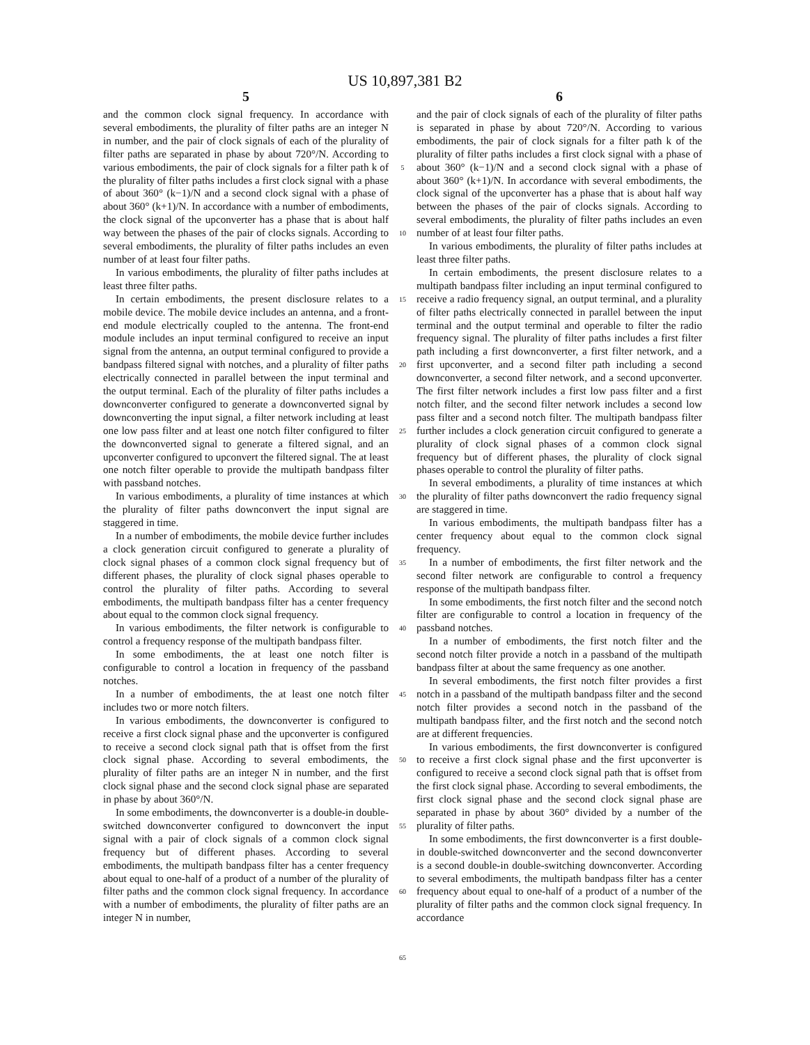US 10,897,381 B2
5
and the common clock signal frequency. In accordance with several embodiments, the plurality of filter paths are an integer N in number, and the pair of clock signals of each of the plurality of filter paths are separated in phase by about 720°/N. According to various embodiments, the pair of clock signals for a filter path k of the plurality of filter paths includes a first clock signal with a phase of about 360° (k−1)/N and a second clock signal with a phase of about 360° (k+1)/N. In accordance with a number of embodiments, the clock signal of the upconverter has a phase that is about half way between the phases of the pair of clocks signals. According to several embodiments, the plurality of filter paths includes an even number of at least four filter paths.
In various embodiments, the plurality of filter paths includes at least three filter paths.
In certain embodiments, the present disclosure relates to a mobile device. The mobile device includes an antenna, and a front-end module electrically coupled to the antenna. The front-end module includes an input terminal configured to receive an input signal from the antenna, an output terminal configured to provide a bandpass filtered signal with notches, and a plurality of filter paths electrically connected in parallel between the input terminal and the output terminal. Each of the plurality of filter paths includes a downconverter configured to generate a downconverted signal by downconverting the input signal, a filter network including at least one low pass filter and at least one notch filter configured to filter the downconverted signal to generate a filtered signal, and an upconverter configured to upconvert the filtered signal. The at least one notch filter operable to provide the multipath bandpass filter with passband notches.
In various embodiments, a plurality of time instances at which the plurality of filter paths downconvert the input signal are staggered in time.
In a number of embodiments, the mobile device further includes a clock generation circuit configured to generate a plurality of clock signal phases of a common clock signal frequency but of different phases, the plurality of clock signal phases operable to control the plurality of filter paths. According to several embodiments, the multipath bandpass filter has a center frequency about equal to the common clock signal frequency.
In various embodiments, the filter network is configurable to control a frequency response of the multipath bandpass filter.
In some embodiments, the at least one notch filter is configurable to control a location in frequency of the passband notches.
In a number of embodiments, the at least one notch filter includes two or more notch filters.
In various embodiments, the downconverter is configured to receive a first clock signal phase and the upconverter is configured to receive a second clock signal path that is offset from the first clock signal phase. According to several embodiments, the plurality of filter paths are an integer N in number, and the first clock signal phase and the second clock signal phase are separated in phase by about 360°/N.
In some embodiments, the downconverter is a double-in double-switched downconverter configured to downconvert the input signal with a pair of clock signals of a common clock signal frequency but of different phases. According to several embodiments, the multipath bandpass filter has a center frequency about equal to one-half of a product of a number of the plurality of filter paths and the common clock signal frequency. In accordance with a number of embodiments, the plurality of filter paths are an integer N in number,
5
10
15
20
25
30
35
40
45
50
55
60
65
6
and the pair of clock signals of each of the plurality of filter paths is separated in phase by about 720°/N. According to various embodiments, the pair of clock signals for a filter path k of the plurality of filter paths includes a first clock signal with a phase of about 360° (k−1)/N and a second clock signal with a phase of about 360° (k+1)/N. In accordance with several embodiments, the clock signal of the upconverter has a phase that is about half way between the phases of the pair of clocks signals. According to several embodiments, the plurality of filter paths includes an even number of at least four filter paths.
In various embodiments, the plurality of filter paths includes at least three filter paths.
In certain embodiments, the present disclosure relates to a multipath bandpass filter including an input terminal configured to receive a radio frequency signal, an output terminal, and a plurality of filter paths electrically connected in parallel between the input terminal and the output terminal and operable to filter the radio frequency signal. The plurality of filter paths includes a first filter path including a first downconverter, a first filter network, and a first upconverter, and a second filter path including a second downconverter, a second filter network, and a second upconverter. The first filter network includes a first low pass filter and a first notch filter, and the second filter network includes a second low pass filter and a second notch filter. The multipath bandpass filter further includes a clock generation circuit configured to generate a plurality of clock signal phases of a common clock signal frequency but of different phases, the plurality of clock signal phases operable to control the plurality of filter paths.
In several embodiments, a plurality of time instances at which the plurality of filter paths downconvert the radio frequency signal are staggered in time.
In various embodiments, the multipath bandpass filter has a center frequency about equal to the common clock signal frequency.
In a number of embodiments, the first filter network and the second filter network are configurable to control a frequency response of the multipath bandpass filter.
In some embodiments, the first notch filter and the second notch filter are configurable to control a location in frequency of the passband notches.
In a number of embodiments, the first notch filter and the second notch filter provide a notch in a passband of the multipath bandpass filter at about the same frequency as one another.
In several embodiments, the first notch filter provides a first notch in a passband of the multipath bandpass filter and the second notch filter provides a second notch in the passband of the multipath bandpass filter, and the first notch and the second notch are at different frequencies.
In various embodiments, the first downconverter is configured to receive a first clock signal phase and the first upconverter is configured to receive a second clock signal path that is offset from the first clock signal phase. According to several embodiments, the first clock signal phase and the second clock signal phase are separated in phase by about 360° divided by a number of the plurality of filter paths.
In some embodiments, the first downconverter is a first double-in double-switched downconverter and the second downconverter is a second double-in double-switching downconverter. According to several embodiments, the multipath bandpass filter has a center frequency about equal to one-half of a product of a number of the plurality of filter paths and the common clock signal frequency. In accordance